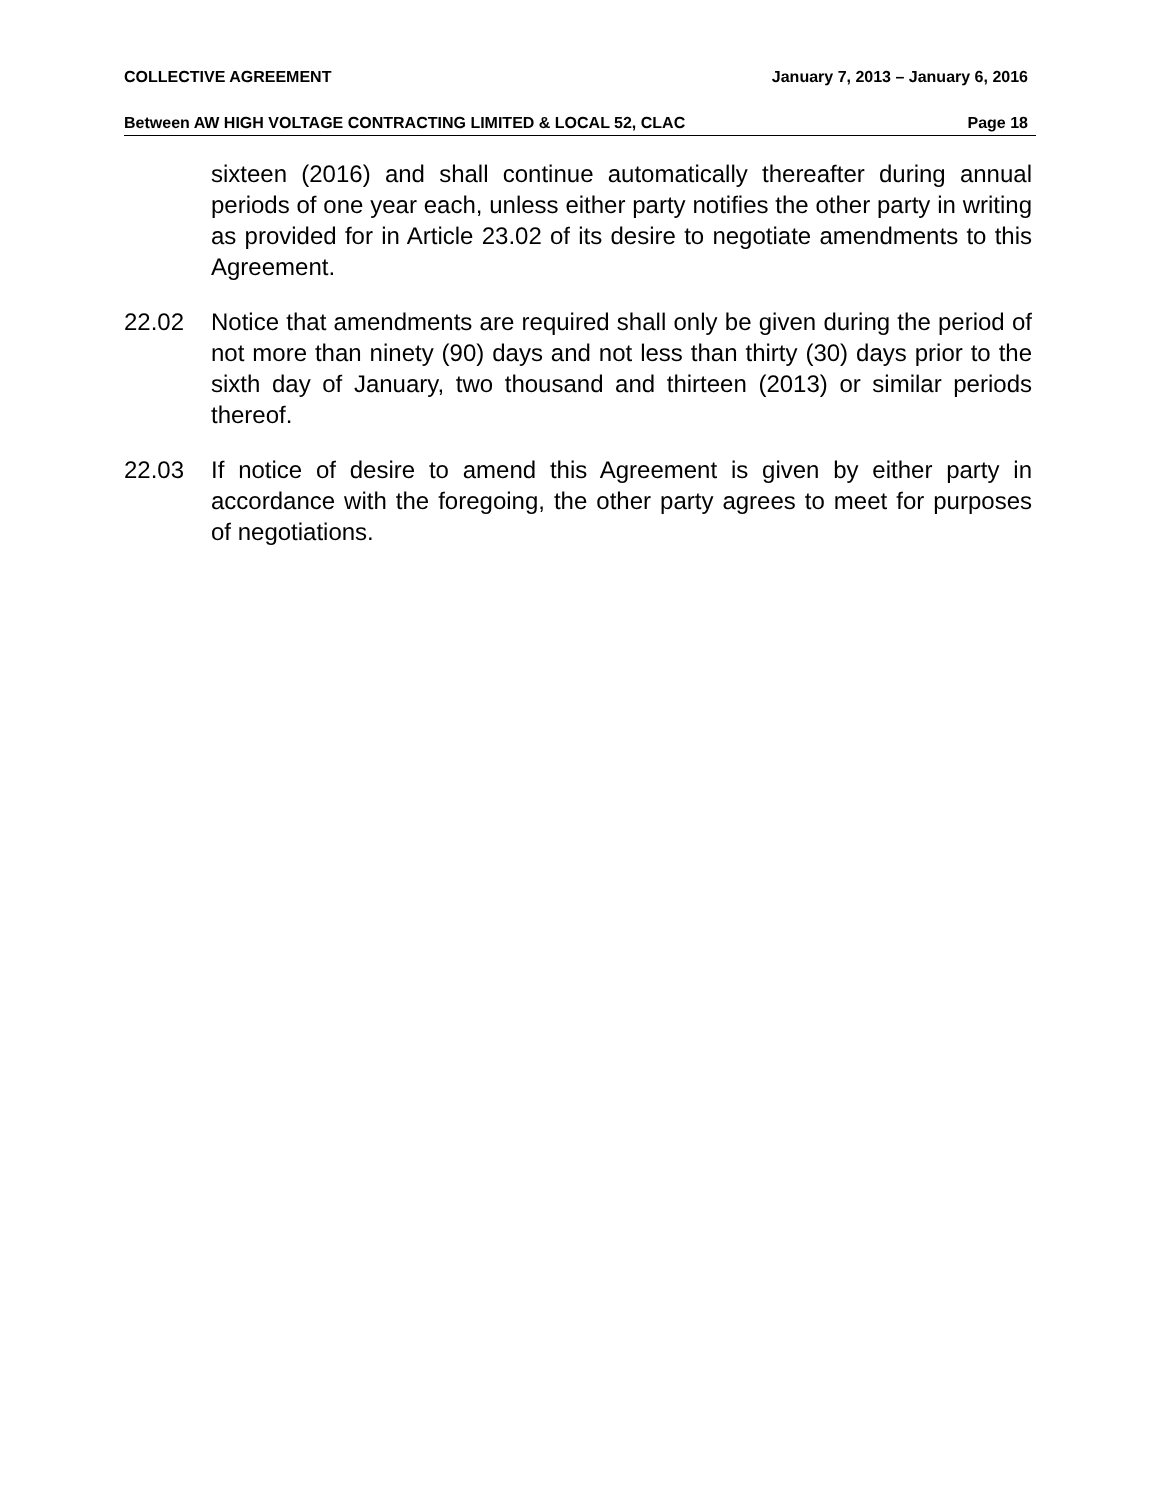COLLECTIVE AGREEMENT January 7, 2013 – January 6, 2016
Between AW HIGH VOLTAGE CONTRACTING LIMITED & LOCAL 52, CLAC Page 18
sixteen (2016) and shall continue automatically thereafter during annual periods of one year each, unless either party notifies the other party in writing as provided for in Article 23.02 of its desire to negotiate amendments to this Agreement.
22.02 Notice that amendments are required shall only be given during the period of not more than ninety (90) days and not less than thirty (30) days prior to the sixth day of January, two thousand and thirteen (2013) or similar periods thereof.
22.03 If notice of desire to amend this Agreement is given by either party in accordance with the foregoing, the other party agrees to meet for purposes of negotiations.